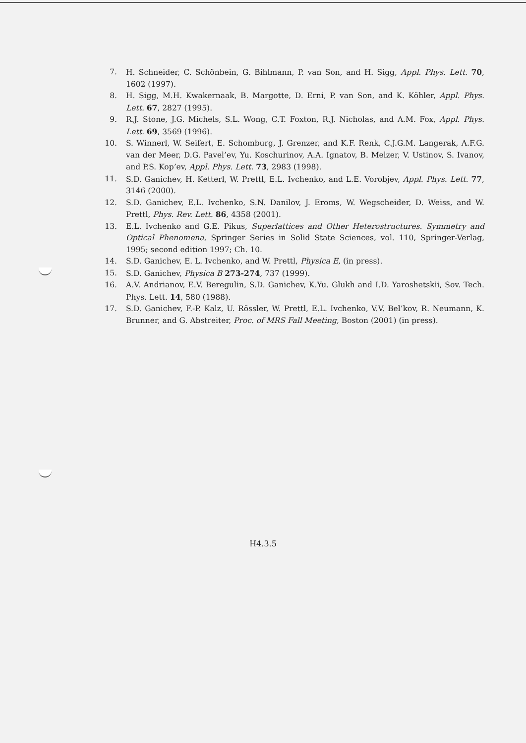7. H. Schneider, C. Schönbein, G. Bihlmann, P. van Son, and H. Sigg, Appl. Phys. Lett. 70, 1602 (1997).
8. H. Sigg, M.H. Kwakernaak, B. Margotte, D. Erni, P. van Son, and K. Köhler, Appl. Phys. Lett. 67, 2827 (1995).
9. R.J. Stone, J.G. Michels, S.L. Wong, C.T. Foxton, R.J. Nicholas, and A.M. Fox, Appl. Phys. Lett. 69, 3569 (1996).
10. S. Winnerl, W. Seifert, E. Schomburg, J. Grenzer, and K.F. Renk, C.J.G.M. Langerak, A.F.G. van der Meer, D.G. Pavel’ev, Yu. Koschurinov, A.A. Ignatov, B. Melzer, V. Ustinov, S. Ivanov, and P.S. Kop’ev, Appl. Phys. Lett. 73, 2983 (1998).
11. S.D. Ganichev, H. Ketterl, W. Prettl, E.L. Ivchenko, and L.E. Vorobjev, Appl. Phys. Lett. 77, 3146 (2000).
12. S.D. Ganichev, E.L. Ivchenko, S.N. Danilov, J. Eroms, W. Wegscheider, D. Weiss, and W. Prettl, Phys. Rev. Lett. 86, 4358 (2001).
13. E.L. Ivchenko and G.E. Pikus, Superlattices and Other Heterostructures. Symmetry and Optical Phenomena, Springer Series in Solid State Sciences, vol. 110, Springer-Verlag, 1995; second edition 1997; Ch. 10.
14. S.D. Ganichev, E. L. Ivchenko, and W. Prettl, Physica E, (in press).
15. S.D. Ganichev, Physica B 273-274, 737 (1999).
16. A.V. Andrianov, E.V. Beregulin, S.D. Ganichev, K.Yu. Glukh and I.D. Yaroshetskii, Sov. Tech. Phys. Lett. 14, 580 (1988).
17. S.D. Ganichev, F.-P. Kalz, U. Rössler, W. Prettl, E.L. Ivchenko, V.V. Bel’kov, R. Neumann, K. Brunner, and G. Abstreiter, Proc. of MRS Fall Meeting, Boston (2001) (in press).
H4.3.5